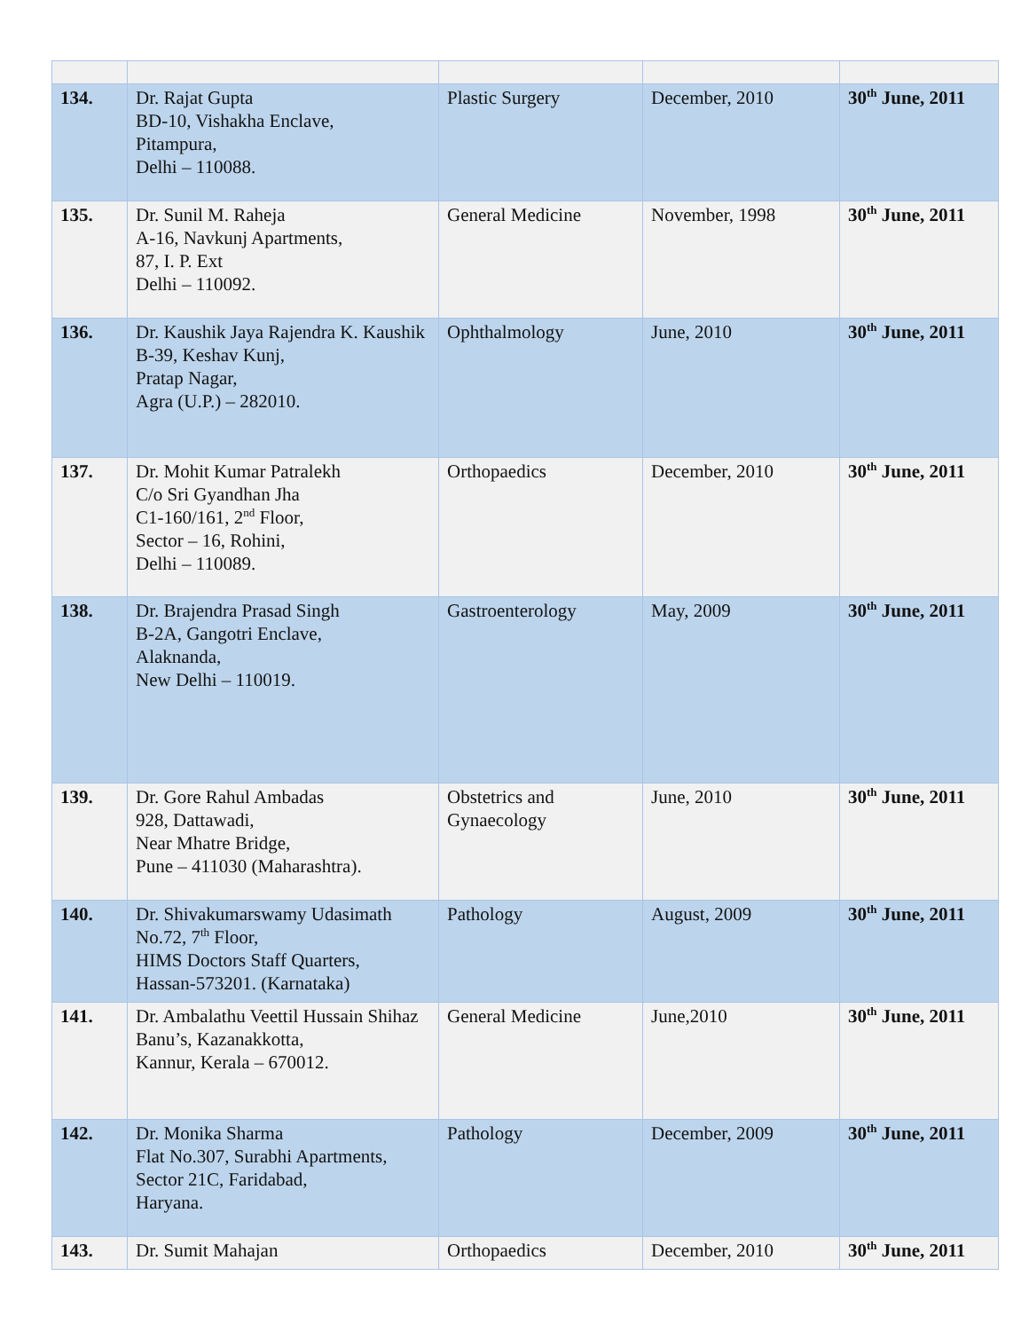| 134. | Dr. Rajat Gupta BD-10, Vishakha Enclave, Pitampura, Delhi – 110088. | Plastic Surgery | December, 2010 | 30<sup>th</sup> June, 2011 |
| 135. | Dr. Sunil M. Raheja A-16, Navkunj Apartments, 87, I. P. Ext Delhi – 110092. | General Medicine | November, 1998 | 30<sup>th</sup> June, 2011 |
| 136. | Dr. Kaushik Jaya Rajendra K. Kaushik B-39, Keshav Kunj, Pratap Nagar, Agra (U.P.) – 282010. | Ophthalmology | June, 2010 | 30<sup>th</sup> June, 2011 |
| 137. | Dr. Mohit Kumar Patralekh C/o Sri Gyandhan Jha C1-160/161, 2<sup>nd</sup> Floor, Sector – 16, Rohini, Delhi – 110089. | Orthopaedics | December, 2010 | 30<sup>th</sup> June, 2011 |
| 138. | Dr. Brajendra Prasad Singh B-2A, Gangotri Enclave, Alaknanda, New Delhi – 110019. | Gastroenterology | May, 2009 | 30<sup>th</sup> June, 2011 |
| 139. | Dr. Gore Rahul Ambadas 928, Dattawadi, Near Mhatre Bridge, Pune – 411030 (Maharashtra). | Obstetrics and Gynaecology | June, 2010 | 30<sup>th</sup> June, 2011 |
| 140. | Dr. Shivakumarswamy Udasimath No.72, 7<sup>th</sup> Floor, HIMS Doctors Staff Quarters, Hassan-573201. (Karnataka) | Pathology | August, 2009 | 30<sup>th</sup> June, 2011 |
| 141. | Dr. Ambalathu Veettil Hussain Shihaz Banu’s, Kazanakkotta, Kannur, Kerala – 670012. | General Medicine | June,2010 | 30<sup>th</sup> June, 2011 |
| 142. | Dr. Monika Sharma Flat No.307, Surabhi Apartments, Sector 21C, Faridabad, Haryana. | Pathology | December, 2009 | 30<sup>th</sup> June, 2011 |
| 143. | Dr. Sumit Mahajan | Orthopaedics | December, 2010 | 30<sup>th</sup> June, 2011 |